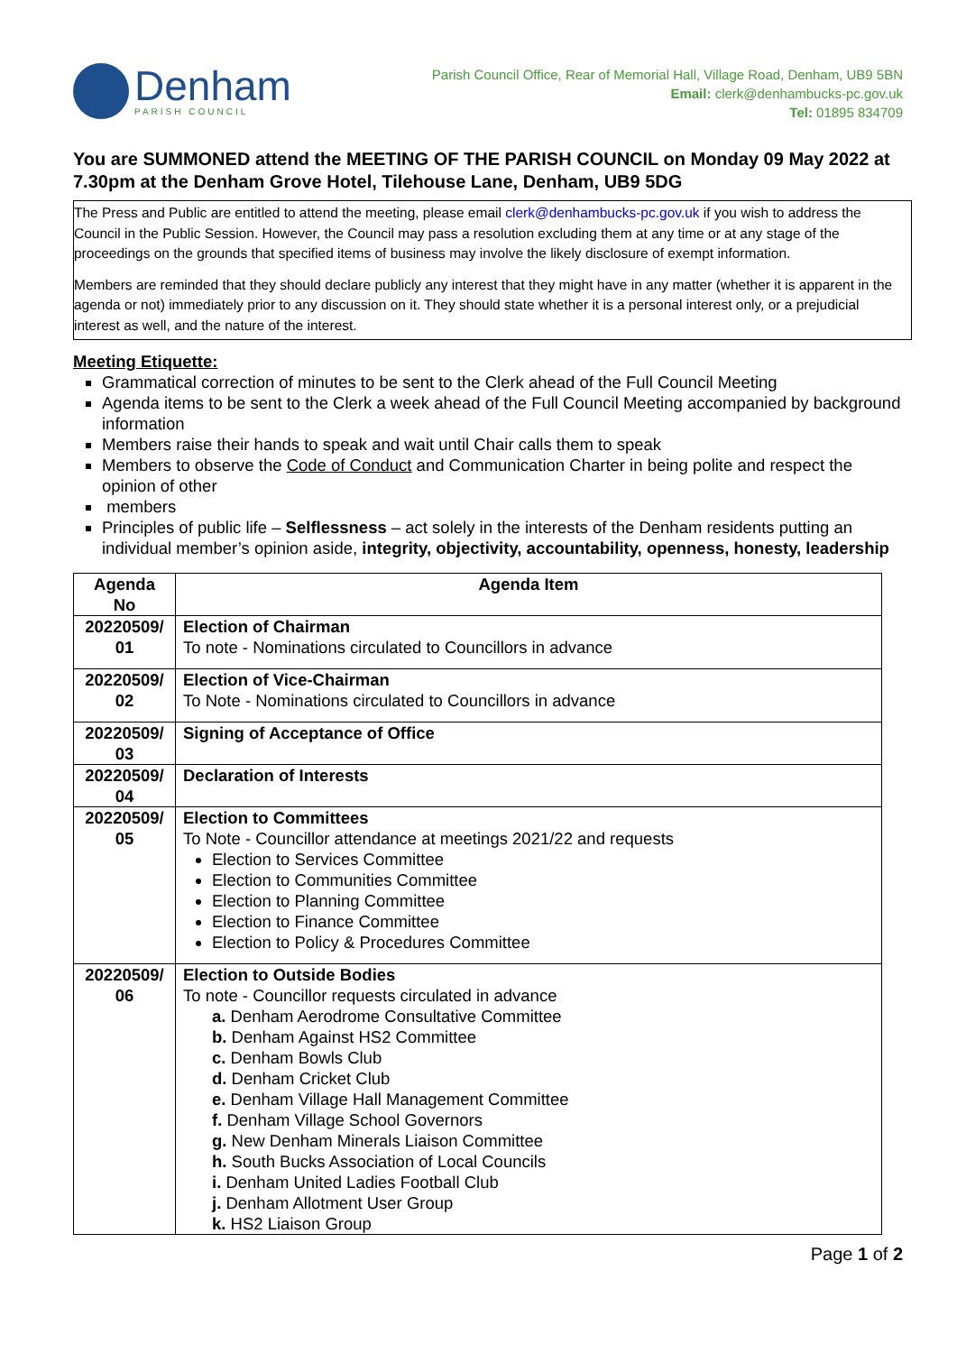Denham
PARISH COUNCIL
Parish Council Office, Rear of Memorial Hall, Village Road, Denham, UB9 5BN
Email: clerk@denhambucks-pc.gov.uk
Tel: 01895 834709
You are SUMMONED attend the MEETING OF THE PARISH COUNCIL on Monday 09 May 2022 at 7.30pm at the Denham Grove Hotel, Tilehouse Lane, Denham, UB9 5DG
The Press and Public are entitled to attend the meeting, please email clerk@denhambucks-pc.gov.uk if you wish to address the Council in the Public Session. However, the Council may pass a resolution excluding them at any time or at any stage of the proceedings on the grounds that specified items of business may involve the likely disclosure of exempt information.
Members are reminded that they should declare publicly any interest that they might have in any matter (whether it is apparent in the agenda or not) immediately prior to any discussion on it. They should state whether it is a personal interest only, or a prejudicial interest as well, and the nature of the interest.
Meeting Etiquette:
Grammatical correction of minutes to be sent to the Clerk ahead of the Full Council Meeting
Agenda items to be sent to the Clerk a week ahead of the Full Council Meeting accompanied by background information
Members raise their hands to speak and wait until Chair calls them to speak
Members to observe the Code of Conduct and Communication Charter in being polite and respect the opinion of other
members
Principles of public life – Selflessness – act solely in the interests of the Denham residents putting an individual member’s opinion aside, integrity, objectivity, accountability, openness, honesty, leadership
| Agenda No | Agenda Item |
| --- | --- |
| 20220509/ 01 | Election of Chairman To note - Nominations circulated to Councillors in advance |
| 20220509/ 02 | Election of Vice-Chairman To Note - Nominations circulated to Councillors in advance |
| 20220509/ 03 | Signing of Acceptance of Office |
| 20220509/ 04 | Declaration of Interests |
| 20220509/ 05 | Election to Committees To Note - Councillor attendance at meetings 2021/22 and requests Election to Services Committee Election to Communities Committee Election to Planning Committee Election to Finance Committee Election to Policy & Procedures Committee |
| 20220509/ 06 | Election to Outside Bodies To note - Councillor requests circulated in advance a. Denham Aerodrome Consultative Committee b. Denham Against HS2 Committee c. Denham Bowls Club d. Denham Cricket Club e. Denham Village Hall Management Committee f. Denham Village School Governors g. New Denham Minerals Liaison Committee h. South Bucks Association of Local Councils i. Denham United Ladies Football Club j. Denham Allotment User Group k. HS2 Liaison Group |
Page 1 of 2